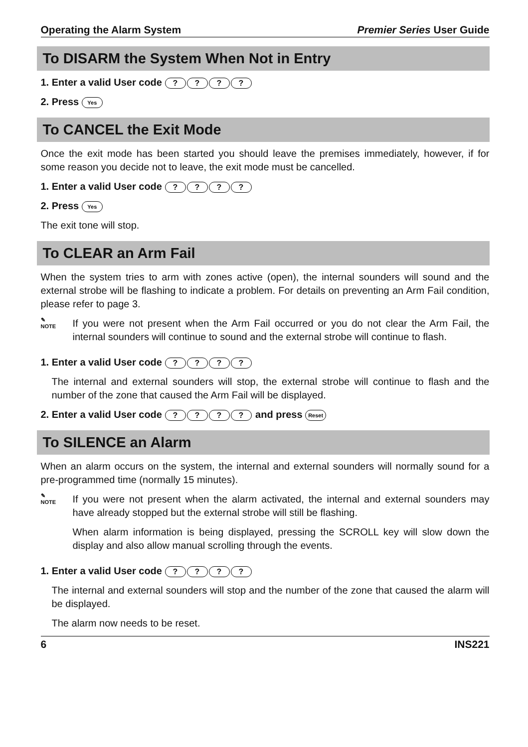Operating the Alarm System Premier Series User Guide
To DISARM the System When Not in Entry
1. Enter a valid User code ????
2. Press Yes
To CANCEL the Exit Mode
Once the exit mode has been started you should leave the premises immediately, however, if for some reason you decide not to leave, the exit mode must be cancelled.
1. Enter a valid User code ????
2. Press Yes
The exit tone will stop.
To CLEAR an Arm Fail
When the system tries to arm with zones active (open), the internal sounders will sound and the external strobe will be flashing to indicate a problem. For details on preventing an Arm Fail condition, please refer to page 3.
✎
NOTE
If you were not present when the Arm Fail occurred or you do not clear the Arm Fail, the internal sounders will continue to sound and the external strobe will continue to flash.
1. Enter a valid User code ????
The internal and external sounders will stop, the external strobe will continue to flash and the number of the zone that caused the Arm Fail will be displayed.
2. Enter a valid User code ???? and press Reset
To SILENCE an Alarm
When an alarm occurs on the system, the internal and external sounders will normally sound for a pre-programmed time (normally 15 minutes).
✎
NOTE
If you were not present when the alarm activated, the internal and external sounders may have already stopped but the external strobe will still be flashing.
When alarm information is being displayed, pressing the SCROLL key will slow down the display and also allow manual scrolling through the events.
1. Enter a valid User code ????
The internal and external sounders will stop and the number of the zone that caused the alarm will be displayed.
The alarm now needs to be reset.
6 INS221